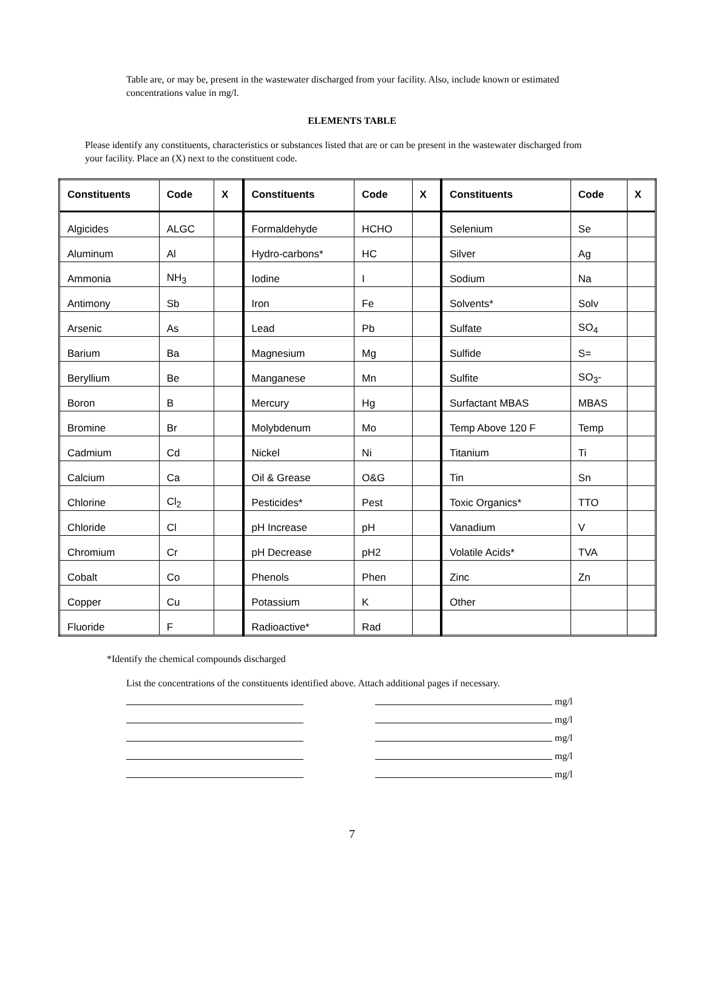Table are, or may be, present in the wastewater discharged from your facility. Also, include known or estimated concentrations value in mg/l.
ELEMENTS TABLE
Please identify any constituents, characteristics or substances listed that are or can be present in the wastewater discharged from your facility. Place an (X) next to the constituent code.
| Constituents | Code | X | Constituents | Code | X | Constituents | Code | X |
| --- | --- | --- | --- | --- | --- | --- | --- | --- |
| Algicides | ALGC | | Formaldehyde | HCHO | | Selenium | Se | |
| Aluminum | Al | | Hydro-carbons* | HC | | Silver | Ag | |
| Ammonia | NH<sub>3</sub> | | Iodine | I | | Sodium | Na | |
| Antimony | Sb | | Iron | Fe | | Solvents* | Solv | |
| Arsenic | As | | Lead | Pb | | Sulfate | SO<sub>4</sub> | |
| Barium | Ba | | Magnesium | Mg | | Sulfide | S= | |
| Beryllium | Be | | Manganese | Mn | | Sulfite | SO<sub>3</sub>- | |
| Boron | B | | Mercury | Hg | | Surfactant MBAS | MBAS | |
| Bromine | Br | | Molybdenum | Mo | | Temp Above 120 F | Temp | |
| Cadmium | Cd | | Nickel | Ni | | Titanium | Ti | |
| Calcium | Ca | | Oil & Grease | O&G | | Tin | Sn | |
| Chlorine | Cl<sub>2</sub> | | Pesticides* | Pest | | Toxic Organics* | TTO | |
| Chloride | Cl | | pH Increase | pH | | Vanadium | V | |
| Chromium | Cr | | pH Decrease | pH2 | | Volatile Acids* | TVA | |
| Cobalt | Co | | Phenols | Phen | | Zinc | Zn | |
| Copper | Cu | | Potassium | K | | Other | | |
| Fluoride | F | | Radioactive* | Rad | | | | |
*Identify the chemical compounds discharged
List the concentrations of the constituents identified above. Attach additional pages if necessary.
mg/l
mg/l
mg/l
mg/l
mg/l
7